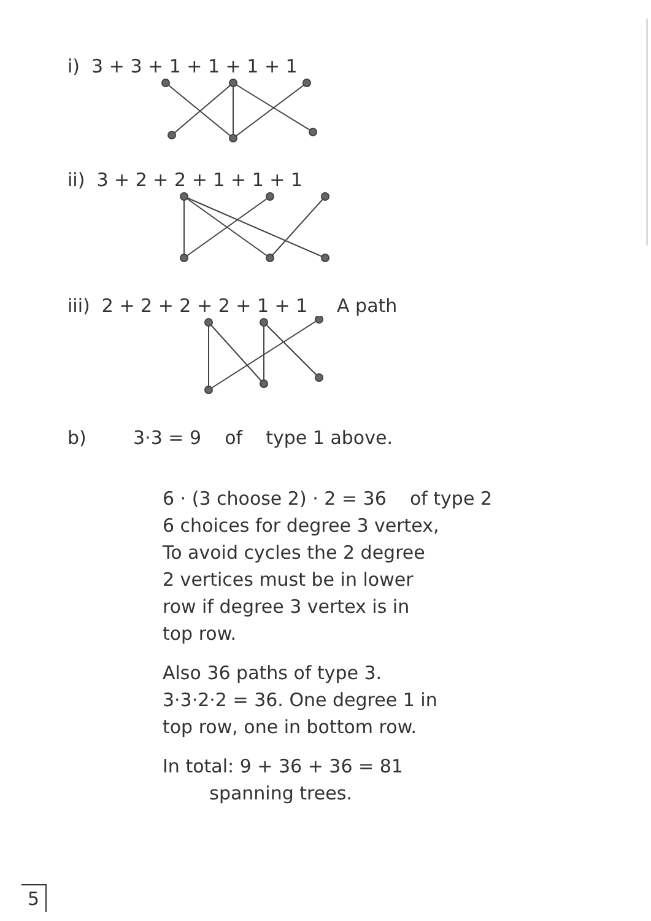i) 3 + 3 + 1 + 1 + 1 + 1
ii) 3 + 2 + 2 + 1 + 1 + 1
iii) 2 + 2 + 2 + 2 + 1 + 1 A path
b) 3·3 = 9 of type 1 above.
6 · (3 choose 2) · 2 = 36 of type 2
6 choices for degree 3 vertex,
To avoid cycles the 2 degree
2 vertices must be in lower
row if degree 3 vertex is in
top row.
Also 36 paths of type 3.
3·3·2·2 = 36. One degree 1 in
top row, one in bottom row.
In total: 9 + 36 + 36 = 81
spanning trees.
5